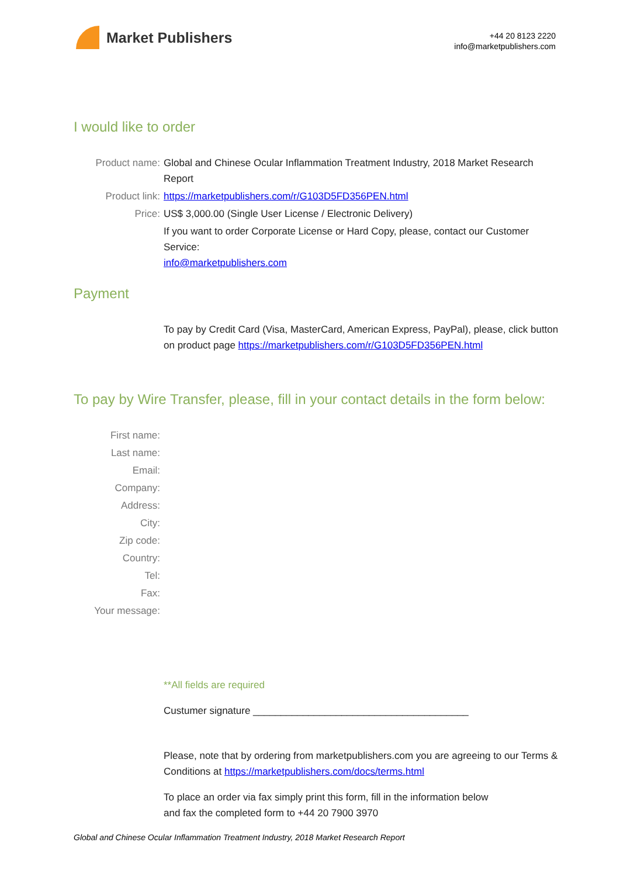Market Publishers
+44 20 8123 2220
info@marketpublishers.com
I would like to order
Product name: Global and Chinese Ocular Inflammation Treatment Industry, 2018 Market Research Report
Product link: https://marketpublishers.com/r/G103D5FD356PEN.html
Price: US$ 3,000.00 (Single User License / Electronic Delivery)
If you want to order Corporate License or Hard Copy, please, contact our Customer Service:
info@marketpublishers.com
Payment
To pay by Credit Card (Visa, MasterCard, American Express, PayPal), please, click button on product page https://marketpublishers.com/r/G103D5FD356PEN.html
To pay by Wire Transfer, please, fill in your contact details in the form below:
First name:
Last name:
Email:
Company:
Address:
City:
Zip code:
Country:
Tel:
Fax:
Your message:
**All fields are required
Custumer signature _______________________________________
Please, note that by ordering from marketpublishers.com you are agreeing to our Terms & Conditions at https://marketpublishers.com/docs/terms.html
To place an order via fax simply print this form, fill in the information below
and fax the completed form to +44 20 7900 3970
Global and Chinese Ocular Inflammation Treatment Industry, 2018 Market Research Report